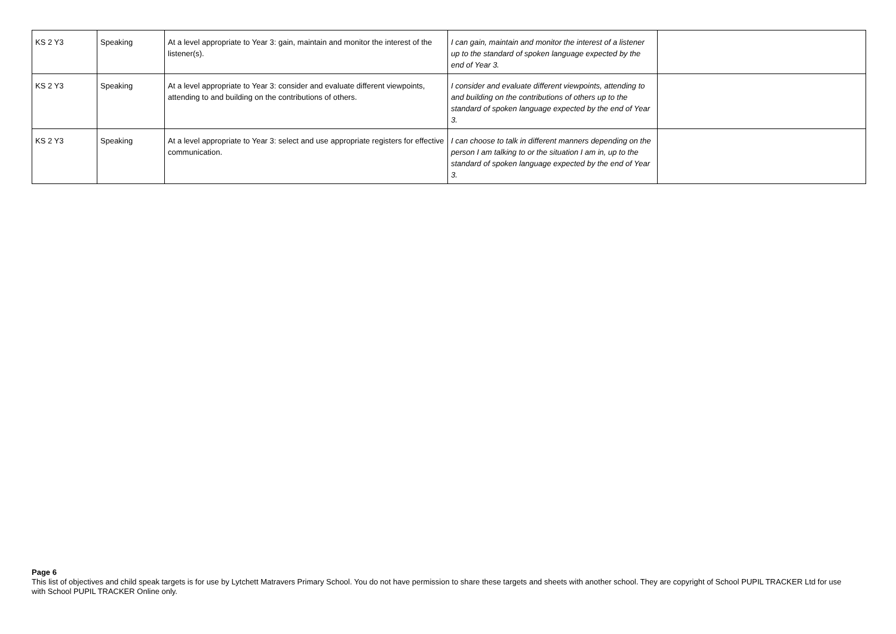| KS 2 Y3 | Speaking | At a level appropriate to Year 3: gain, maintain and monitor the interest of the listener(s). | I can gain, maintain and monitor the interest of a listener up to the standard of spoken language expected by the end of Year 3. | |
| KS 2 Y3 | Speaking | At a level appropriate to Year 3: consider and evaluate different viewpoints, attending to and building on the contributions of others. | I consider and evaluate different viewpoints, attending to and building on the contributions of others up to the standard of spoken language expected by the end of Year 3. | |
| KS 2 Y3 | Speaking | At a level appropriate to Year 3: select and use appropriate registers for effective communication. | I can choose to talk in different manners depending on the person I am talking to or the situation I am in, up to the standard of spoken language expected by the end of Year 3. | |
Page 6
This list of objectives and child speak targets is for use by Lytchett Matravers Primary School. You do not have permission to share these targets and sheets with another school. They are copyright of School PUPIL TRACKER Ltd for use with School PUPIL TRACKER Online only.